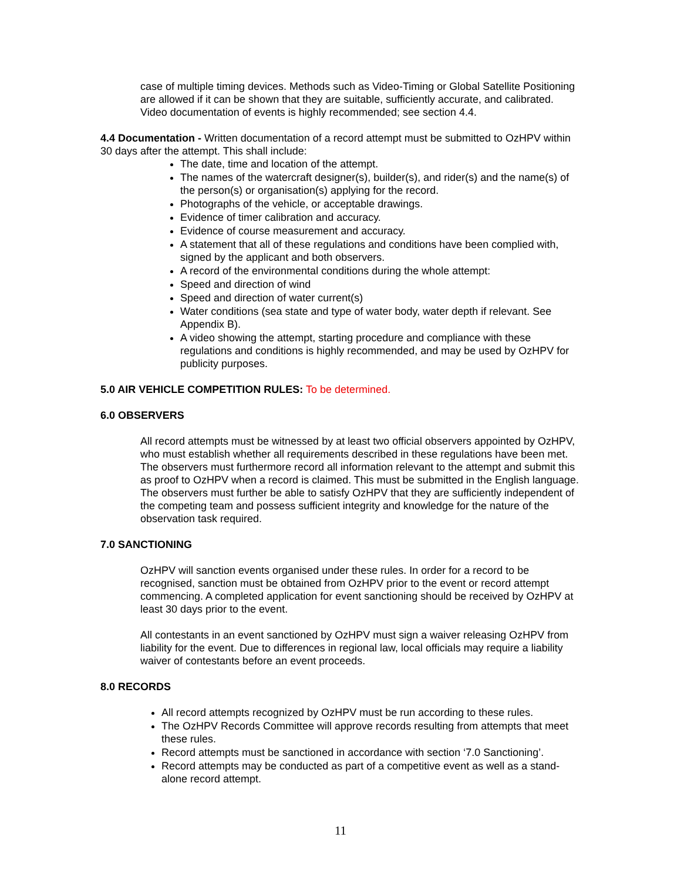case of multiple timing devices. Methods such as Video-Timing or Global Satellite Positioning are allowed if it can be shown that they are suitable, sufficiently accurate, and calibrated. Video documentation of events is highly recommended; see section 4.4.
4.4 Documentation - Written documentation of a record attempt must be submitted to OzHPV within 30 days after the attempt. This shall include:
The date, time and location of the attempt.
The names of the watercraft designer(s), builder(s), and rider(s) and the name(s) of the person(s) or organisation(s) applying for the record.
Photographs of the vehicle, or acceptable drawings.
Evidence of timer calibration and accuracy.
Evidence of course measurement and accuracy.
A statement that all of these regulations and conditions have been complied with, signed by the applicant and both observers.
A record of the environmental conditions during the whole attempt:
Speed and direction of wind
Speed and direction of water current(s)
Water conditions (sea state and type of water body, water depth if relevant. See Appendix B).
A video showing the attempt, starting procedure and compliance with these regulations and conditions is highly recommended, and may be used by OzHPV for publicity purposes.
5.0 AIR VEHICLE COMPETITION RULES: To be determined.
6.0 OBSERVERS
All record attempts must be witnessed by at least two official observers appointed by OzHPV, who must establish whether all requirements described in these regulations have been met. The observers must furthermore record all information relevant to the attempt and submit this as proof to OzHPV when a record is claimed. This must be submitted in the English language. The observers must further be able to satisfy OzHPV that they are sufficiently independent of the competing team and possess sufficient integrity and knowledge for the nature of the observation task required.
7.0 SANCTIONING
OzHPV will sanction events organised under these rules. In order for a record to be recognised, sanction must be obtained from OzHPV prior to the event or record attempt commencing. A completed application for event sanctioning should be received by OzHPV at least 30 days prior to the event.
All contestants in an event sanctioned by OzHPV must sign a waiver releasing OzHPV from liability for the event. Due to differences in regional law, local officials may require a liability waiver of contestants before an event proceeds.
8.0 RECORDS
All record attempts recognized by OzHPV must be run according to these rules.
The OzHPV Records Committee will approve records resulting from attempts that meet these rules.
Record attempts must be sanctioned in accordance with section ‘7.0 Sanctioning’.
Record attempts may be conducted as part of a competitive event as well as a stand-alone record attempt.
11